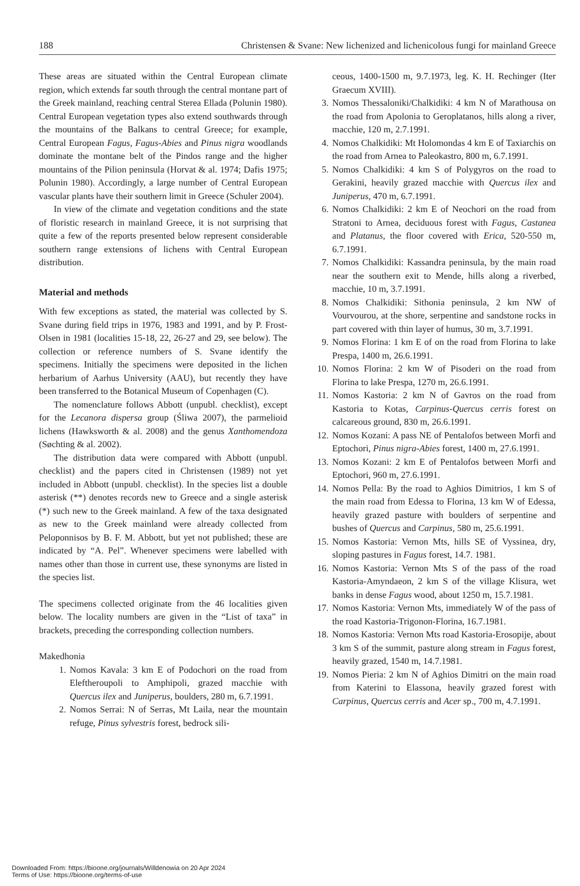188 Christensen & Svane: New lichenized and lichenicolous fungi for mainland Greece
These areas are situated within the Central European climate region, which extends far south through the central montane part of the Greek mainland, reaching central Sterea Ellada (Polunin 1980). Central European vegetation types also extend southwards through the mountains of the Balkans to central Greece; for example, Central European Fagus, Fagus-Abies and Pinus nigra woodlands dominate the montane belt of the Pindos range and the higher mountains of the Pilion peninsula (Horvat & al. 1974; Dafis 1975; Polunin 1980). Accordingly, a large number of Central European vascular plants have their southern limit in Greece (Schuler 2004).
In view of the climate and vegetation conditions and the state of floristic research in mainland Greece, it is not surprising that quite a few of the reports presented below represent considerable southern range extensions of lichens with Central European distribution.
Material and methods
With few exceptions as stated, the material was collected by S. Svane during field trips in 1976, 1983 and 1991, and by P. Frost-Olsen in 1981 (localities 15-18, 22, 26-27 and 29, see below). The collection or reference numbers of S. Svane identify the specimens. Initially the specimens were deposited in the lichen herbarium of Aarhus University (AAU), but recently they have been transferred to the Botanical Museum of Copenhagen (C).
The nomenclature follows Abbott (unpubl. checklist), except for the Lecanora dispersa group (Śliwa 2007), the parmelioid lichens (Hawksworth & al. 2008) and the genus Xanthomendoza (Søchting & al. 2002).
The distribution data were compared with Abbott (unpubl. checklist) and the papers cited in Christensen (1989) not yet included in Abbott (unpubl. checklist). In the species list a double asterisk (**) denotes records new to Greece and a single asterisk (*) such new to the Greek mainland. A few of the taxa designated as new to the Greek mainland were already collected from Peloponnisos by B. F. M. Abbott, but yet not published; these are indicated by “A. Pel”. Whenever specimens were labelled with names other than those in current use, these synonyms are listed in the species list.
The specimens collected originate from the 46 localities given below. The locality numbers are given in the “List of taxa” in brackets, preceding the corresponding collection numbers.
Makedhonia
1. Nomos Kavala: 3 km E of Podochori on the road from Eleftheroupoli to Amphipoli, grazed macchie with Quercus ilex and Juniperus, boulders, 280 m, 6.7.1991.
2. Nomos Serrai: N of Serras, Mt Laila, near the mountain refuge, Pinus sylvestris forest, bedrock sili-
ceous, 1400-1500 m, 9.7.1973, leg. K. H. Rechinger (Iter Graecum XVIII).
3. Nomos Thessaloniki/Chalkidiki: 4 km N of Marathousa on the road from Apolonia to Geroplatanos, hills along a river, macchie, 120 m, 2.7.1991.
4. Nomos Chalkidiki: Mt Holomondas 4 km E of Taxiarchis on the road from Arnea to Paleokastro, 800 m, 6.7.1991.
5. Nomos Chalkidiki: 4 km S of Polygyros on the road to Gerakini, heavily grazed macchie with Quercus ilex and Juniperus, 470 m, 6.7.1991.
6. Nomos Chalkidiki: 2 km E of Neochori on the road from Stratoni to Arnea, deciduous forest with Fagus, Castanea and Platanus, the floor covered with Erica, 520-550 m, 6.7.1991.
7. Nomos Chalkidiki: Kassandra peninsula, by the main road near the southern exit to Mende, hills along a riverbed, macchie, 10 m, 3.7.1991.
8. Nomos Chalkidiki: Sithonia peninsula, 2 km NW of Vourvourou, at the shore, serpentine and sandstone rocks in part covered with thin layer of humus, 30 m, 3.7.1991.
9. Nomos Florina: 1 km E of on the road from Florina to lake Prespa, 1400 m, 26.6.1991.
10. Nomos Florina: 2 km W of Pisoderi on the road from Florina to lake Prespa, 1270 m, 26.6.1991.
11. Nomos Kastoria: 2 km N of Gavros on the road from Kastoria to Kotas, Carpinus-Quercus cerris forest on calcareous ground, 830 m, 26.6.1991.
12. Nomos Kozani: A pass NE of Pentalofos between Morfi and Eptochori, Pinus nigra-Abies forest, 1400 m, 27.6.1991.
13. Nomos Kozani: 2 km E of Pentalofos between Morfi and Eptochori, 960 m, 27.6.1991.
14. Nomos Pella: By the road to Aghios Dimitrios, 1 km S of the main road from Edessa to Florina, 13 km W of Edessa, heavily grazed pasture with boulders of serpentine and bushes of Quercus and Carpinus, 580 m, 25.6.1991.
15. Nomos Kastoria: Vernon Mts, hills SE of Vyssinea, dry, sloping pastures in Fagus forest, 14.7. 1981.
16. Nomos Kastoria: Vernon Mts S of the pass of the road Kastoria-Amyndaeon, 2 km S of the village Klisura, wet banks in dense Fagus wood, about 1250 m, 15.7.1981.
17. Nomos Kastoria: Vernon Mts, immediately W of the pass of the road Kastoria-Trigonon-Florina, 16.7.1981.
18. Nomos Kastoria: Vernon Mts road Kastoria-Erosopije, about 3 km S of the summit, pasture along stream in Fagus forest, heavily grazed, 1540 m, 14.7.1981.
19. Nomos Pieria: 2 km N of Aghios Dimitri on the main road from Katerini to Elassona, heavily grazed forest with Carpinus, Quercus cerris and Acer sp., 700 m, 4.7.1991.
Downloaded From: https://bioone.org/journals/Willdenowia on 20 Apr 2024
Terms of Use: https://bioone.org/terms-of-use